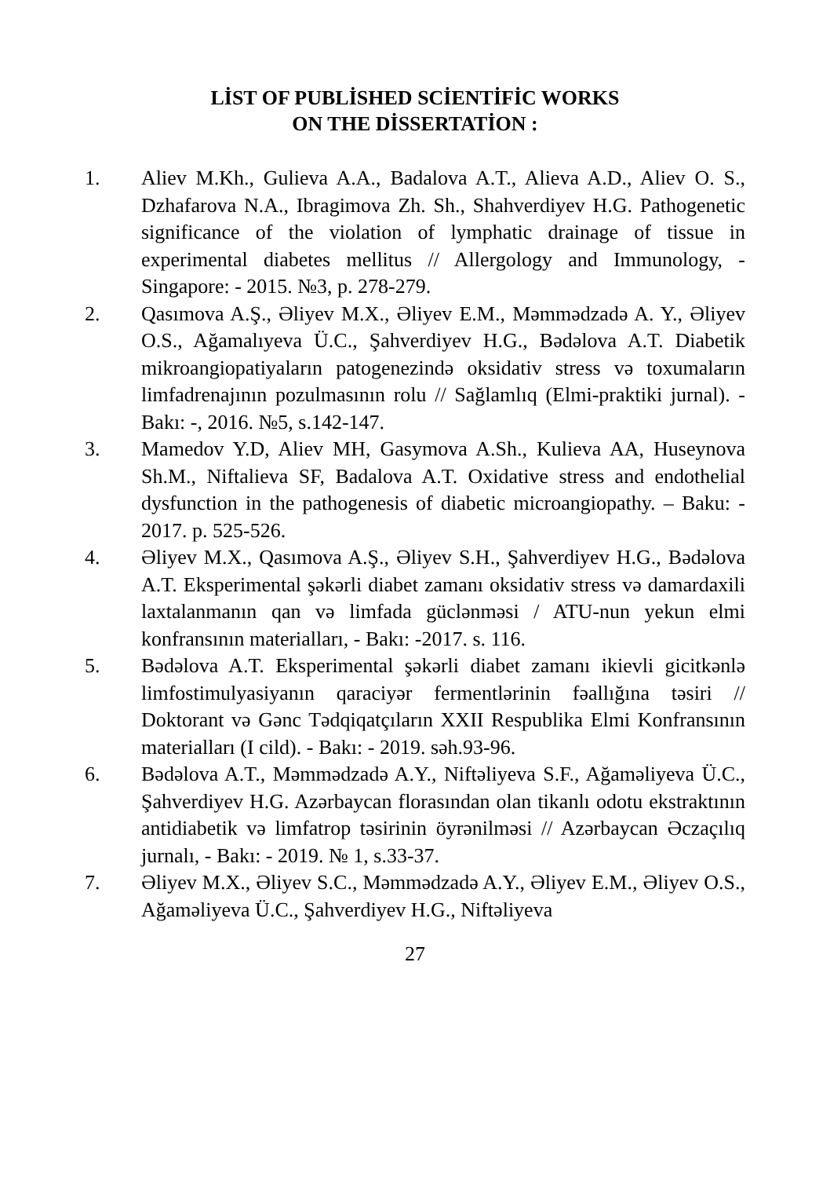LİST OF PUBLİSHED SCİENTİFİC WORKS
ON THE DİSSERTATİON :
1. Aliev M.Kh., Gulieva A.A., Badalova A.T., Alieva A.D., Aliev O. S., Dzhafarova N.A., Ibragimova Zh. Sh., Shahverdiyev H.G. Pathogenetic significance of the violation of lymphatic drainage of tissue in experimental diabetes mellitus // Allergology and Immunology, - Singapore: - 2015. №3, p. 278-279.
2. Qasımova A.Ş., Əliyev M.X., Əliyev E.M., Məmmədzadə A. Y., Əliyev O.S., Ağamalıyeva Ü.C., Şahverdiyev H.G., Bədəlova A.T. Diabetik mikroangiopatiyaların patogenezində oksidativ stress və toxumaların limfadrenajının pozulmasının rolu // Sağlamlıq (Elmi-praktiki jurnal). - Bakı: -, 2016. №5, s.142-147.
3. Mamedov Y.D, Aliev MH, Gasymova A.Sh., Kulieva AA, Huseynova Sh.M., Niftalieva SF, Badalova A.T. Oxidative stress and endothelial dysfunction in the pathogenesis of diabetic microangiopathy. – Baku: - 2017. p. 525-526.
4. Əliyev M.X., Qasımova A.Ş., Əliyev S.H., Şahverdiyev H.G., Bədəlova A.T. Eksperimental şəkərli diabet zamanı oksidativ stress və damardaxili laxtalanmanın qan və limfada güclənməsi / ATU-nun yekun elmi konfransının materialları, - Bakı: -2017. s. 116.
5. Bədəlova A.T. Eksperimental şəkərli diabet zamanı ikievli gicitkənlə limfostimulyasiyanın qaraciyər fermentlərinin fəallığına təsiri // Doktorant və Gənc Tədqiqatçıların XXII Respublika Elmi Konfransının materialları (I cild). - Bakı: - 2019. səh.93-96.
6. Bədəlova A.T., Məmmədzadə A.Y., Niftəliyeva S.F., Ağaməliyeva Ü.C., Şahverdiyev H.G. Azərbaycan florasından olan tikanlı odotu ekstraktının antidiabetik və limfatrop təsirinin öyrənilməsi // Azərbaycan Əczaçılıq jurnalı, - Bakı: - 2019. № 1, s.33-37.
7. Əliyev M.X., Əliyev S.C., Məmmədzadə A.Y., Əliyev E.M., Əliyev O.S., Ağaməliyeva Ü.C., Şahverdiyev H.G., Niftəliyeva
27